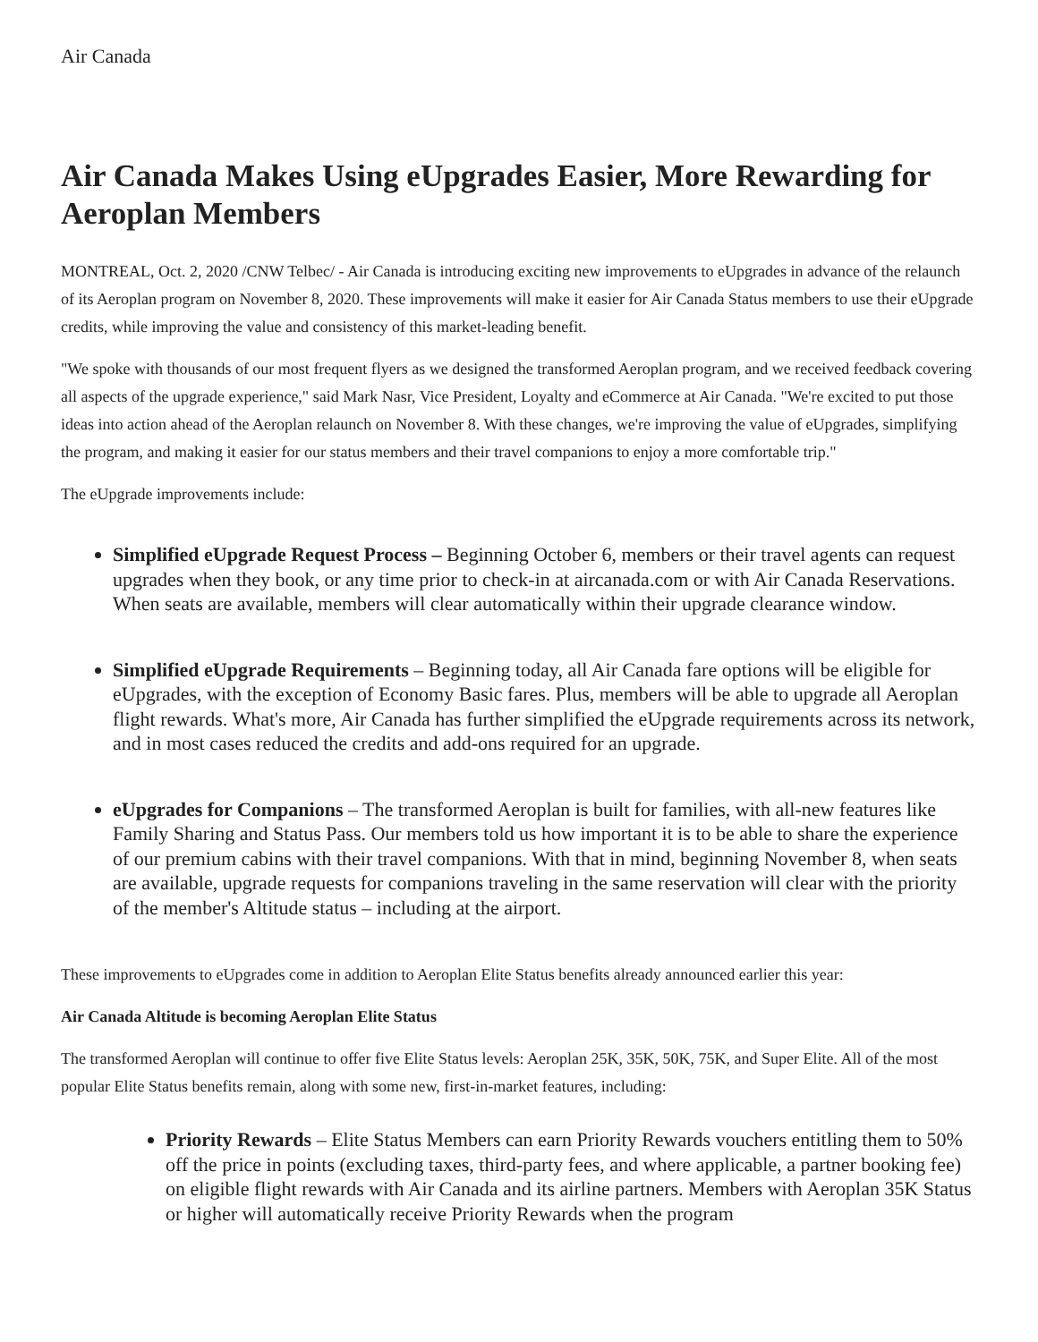Air Canada
Air Canada Makes Using eUpgrades Easier, More Rewarding for Aeroplan Members
MONTREAL, Oct. 2, 2020 /CNW Telbec/ - Air Canada is introducing exciting new improvements to eUpgrades in advance of the relaunch of its Aeroplan program on November 8, 2020. These improvements will make it easier for Air Canada Status members to use their eUpgrade credits, while improving the value and consistency of this market-leading benefit.
"We spoke with thousands of our most frequent flyers as we designed the transformed Aeroplan program, and we received feedback covering all aspects of the upgrade experience," said Mark Nasr, Vice President, Loyalty and eCommerce at Air Canada. "We're excited to put those ideas into action ahead of the Aeroplan relaunch on November 8. With these changes, we're improving the value of eUpgrades, simplifying the program, and making it easier for our status members and their travel companions to enjoy a more comfortable trip."
The eUpgrade improvements include:
Simplified eUpgrade Request Process – Beginning October 6, members or their travel agents can request upgrades when they book, or any time prior to check-in at aircanada.com or with Air Canada Reservations. When seats are available, members will clear automatically within their upgrade clearance window.
Simplified eUpgrade Requirements – Beginning today, all Air Canada fare options will be eligible for eUpgrades, with the exception of Economy Basic fares. Plus, members will be able to upgrade all Aeroplan flight rewards. What's more, Air Canada has further simplified the eUpgrade requirements across its network, and in most cases reduced the credits and add-ons required for an upgrade.
eUpgrades for Companions – The transformed Aeroplan is built for families, with all-new features like Family Sharing and Status Pass. Our members told us how important it is to be able to share the experience of our premium cabins with their travel companions. With that in mind, beginning November 8, when seats are available, upgrade requests for companions traveling in the same reservation will clear with the priority of the member's Altitude status – including at the airport.
These improvements to eUpgrades come in addition to Aeroplan Elite Status benefits already announced earlier this year:
Air Canada Altitude is becoming Aeroplan Elite Status
The transformed Aeroplan will continue to offer five Elite Status levels: Aeroplan 25K, 35K, 50K, 75K, and Super Elite. All of the most popular Elite Status benefits remain, along with some new, first-in-market features, including:
Priority Rewards – Elite Status Members can earn Priority Rewards vouchers entitling them to 50% off the price in points (excluding taxes, third-party fees, and where applicable, a partner booking fee) on eligible flight rewards with Air Canada and its airline partners. Members with Aeroplan 35K Status or higher will automatically receive Priority Rewards when the program